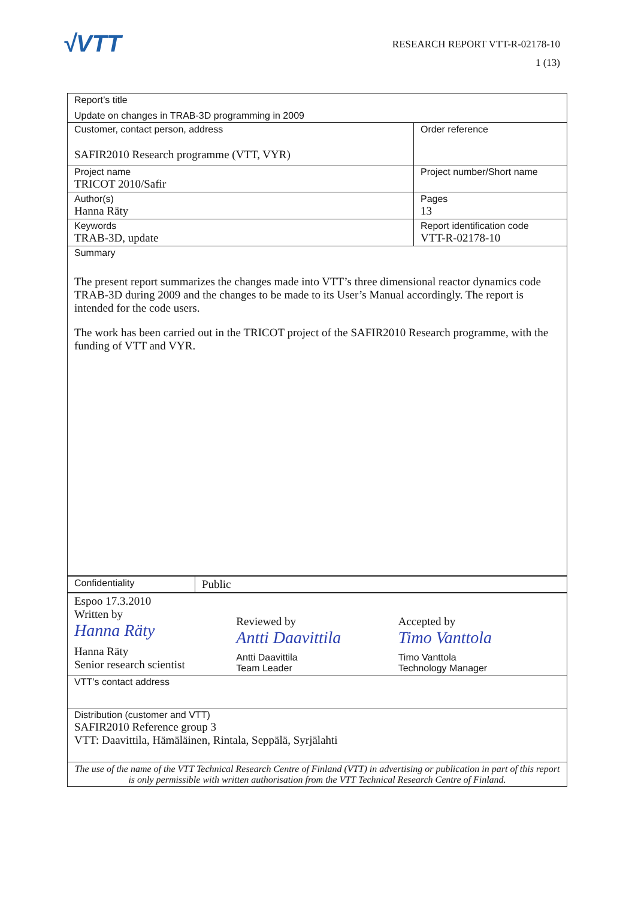√VTT
RESEARCH REPORT VTT-R-02178-10
1 (13)
| Report’s title Update on changes in TRAB-3D programming in 2009 | |
| Customer, contact person, address SAFIR2010 Research programme (VTT, VYR) | Order reference |
| Project name TRICOT 2010/Safir | Project number/Short name |
| Author(s) Hanna Räty | Pages 13 |
| Keywords TRAB-3D, update | Report identification code VTT-R-02178-10 |
| Summary The present report summarizes the changes made into VTT’s three dimensional reactor dynamics code TRAB-3D during 2009 and the changes to be made to its User’s Manual accordingly. The report is intended for the code users. The work has been carried out in the TRICOT project of the SAFIR2010 Research programme, with the funding of VTT and VYR. | |
| Confidentiality | Public |
| Espoo 17.3.2010 Written by Hanna Räty Hanna Räty Senior research scientist Reviewed by Antti Daavittila Antti Daavittila Team Leader Accepted by Timo Vanttola Timo Vanttola Technology Manager |
| VTT’s contact address |
| Distribution (customer and VTT) SAFIR2010 Reference group 3 VTT: Daavittila, Hämäläinen, Rintala, Seppälä, Syrjälahti |
| The use of the name of the VTT Technical Research Centre of Finland (VTT) in advertising or publication in part of this report is only permissible with written authorisation from the VTT Technical Research Centre of Finland. |